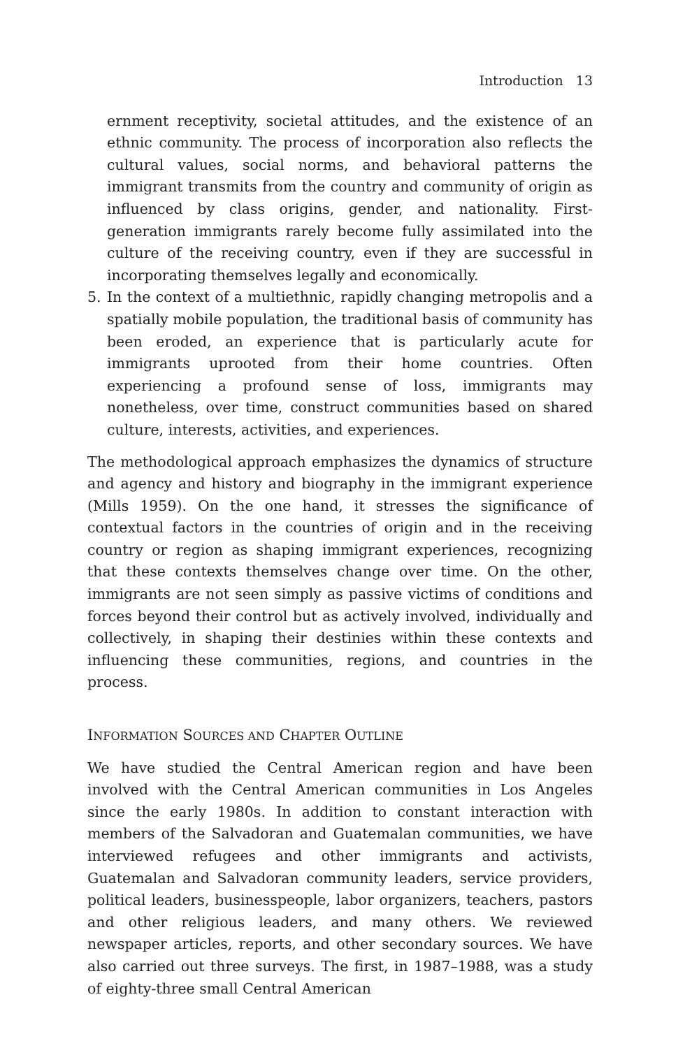Introduction 13
ernment receptivity, societal attitudes, and the existence of an ethnic community. The process of incorporation also reflects the cultural values, social norms, and behavioral patterns the immigrant transmits from the country and community of origin as influenced by class origins, gender, and nationality. First-generation immigrants rarely become fully assimilated into the culture of the receiving country, even if they are successful in incorporating themselves legally and economically.
5. In the context of a multiethnic, rapidly changing metropolis and a spatially mobile population, the traditional basis of community has been eroded, an experience that is particularly acute for immigrants uprooted from their home countries. Often experiencing a profound sense of loss, immigrants may nonetheless, over time, construct communities based on shared culture, interests, activities, and experiences.
The methodological approach emphasizes the dynamics of structure and agency and history and biography in the immigrant experience (Mills 1959). On the one hand, it stresses the significance of contextual factors in the countries of origin and in the receiving country or region as shaping immigrant experiences, recognizing that these contexts themselves change over time. On the other, immigrants are not seen simply as passive victims of conditions and forces beyond their control but as actively involved, individually and collectively, in shaping their destinies within these contexts and influencing these communities, regions, and countries in the process.
INFORMATION SOURCES AND CHAPTER OUTLINE
We have studied the Central American region and have been involved with the Central American communities in Los Angeles since the early 1980s. In addition to constant interaction with members of the Salvadoran and Guatemalan communities, we have interviewed refugees and other immigrants and activists, Guatemalan and Salvadoran community leaders, service providers, political leaders, businesspeople, labor organizers, teachers, pastors and other religious leaders, and many others. We reviewed newspaper articles, reports, and other secondary sources. We have also carried out three surveys. The first, in 1987–1988, was a study of eighty-three small Central American